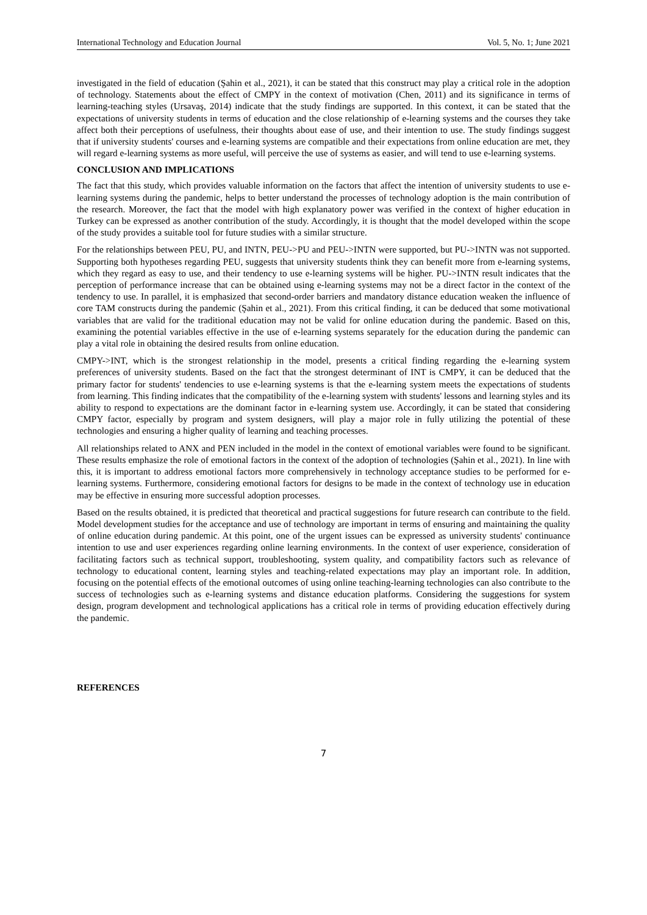International Technology and Education Journal Vol. 5, No. 1; June 2021
investigated in the field of education (Şahin et al., 2021), it can be stated that this construct may play a critical role in the adoption of technology. Statements about the effect of CMPY in the context of motivation (Chen, 2011) and its significance in terms of learning-teaching styles (Ursavaş, 2014) indicate that the study findings are supported. In this context, it can be stated that the expectations of university students in terms of education and the close relationship of e-learning systems and the courses they take affect both their perceptions of usefulness, their thoughts about ease of use, and their intention to use. The study findings suggest that if university students' courses and e-learning systems are compatible and their expectations from online education are met, they will regard e-learning systems as more useful, will perceive the use of systems as easier, and will tend to use e-learning systems.
CONCLUSION AND IMPLICATIONS
The fact that this study, which provides valuable information on the factors that affect the intention of university students to use e-learning systems during the pandemic, helps to better understand the processes of technology adoption is the main contribution of the research. Moreover, the fact that the model with high explanatory power was verified in the context of higher education in Turkey can be expressed as another contribution of the study. Accordingly, it is thought that the model developed within the scope of the study provides a suitable tool for future studies with a similar structure.
For the relationships between PEU, PU, and INTN, PEU->PU and PEU->INTN were supported, but PU->INTN was not supported. Supporting both hypotheses regarding PEU, suggests that university students think they can benefit more from e-learning systems, which they regard as easy to use, and their tendency to use e-learning systems will be higher. PU->INTN result indicates that the perception of performance increase that can be obtained using e-learning systems may not be a direct factor in the context of the tendency to use. In parallel, it is emphasized that second-order barriers and mandatory distance education weaken the influence of core TAM constructs during the pandemic (Şahin et al., 2021). From this critical finding, it can be deduced that some motivational variables that are valid for the traditional education may not be valid for online education during the pandemic. Based on this, examining the potential variables effective in the use of e-learning systems separately for the education during the pandemic can play a vital role in obtaining the desired results from online education.
CMPY->INT, which is the strongest relationship in the model, presents a critical finding regarding the e-learning system preferences of university students. Based on the fact that the strongest determinant of INT is CMPY, it can be deduced that the primary factor for students' tendencies to use e-learning systems is that the e-learning system meets the expectations of students from learning. This finding indicates that the compatibility of the e-learning system with students' lessons and learning styles and its ability to respond to expectations are the dominant factor in e-learning system use. Accordingly, it can be stated that considering CMPY factor, especially by program and system designers, will play a major role in fully utilizing the potential of these technologies and ensuring a higher quality of learning and teaching processes.
All relationships related to ANX and PEN included in the model in the context of emotional variables were found to be significant. These results emphasize the role of emotional factors in the context of the adoption of technologies (Şahin et al., 2021). In line with this, it is important to address emotional factors more comprehensively in technology acceptance studies to be performed for e-learning systems. Furthermore, considering emotional factors for designs to be made in the context of technology use in education may be effective in ensuring more successful adoption processes.
Based on the results obtained, it is predicted that theoretical and practical suggestions for future research can contribute to the field. Model development studies for the acceptance and use of technology are important in terms of ensuring and maintaining the quality of online education during pandemic. At this point, one of the urgent issues can be expressed as university students' continuance intention to use and user experiences regarding online learning environments. In the context of user experience, consideration of facilitating factors such as technical support, troubleshooting, system quality, and compatibility factors such as relevance of technology to educational content, learning styles and teaching-related expectations may play an important role. In addition, focusing on the potential effects of the emotional outcomes of using online teaching-learning technologies can also contribute to the success of technologies such as e-learning systems and distance education platforms. Considering the suggestions for system design, program development and technological applications has a critical role in terms of providing education effectively during the pandemic.
REFERENCES
7